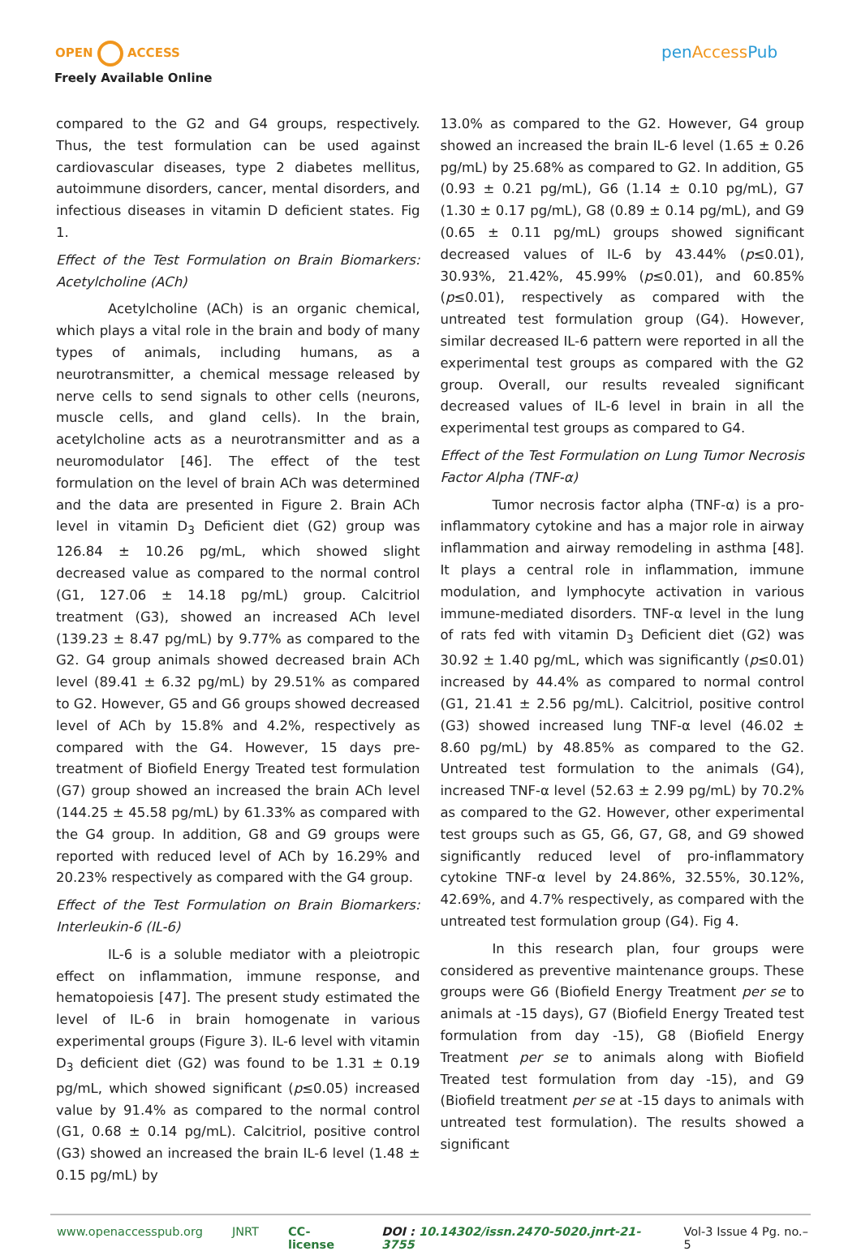OPEN ACCESS
Freely Available Online
pen AccessPub
compared to the G2 and G4 groups, respectively. Thus, the test formulation can be used against cardiovascular diseases, type 2 diabetes mellitus, autoimmune disorders, cancer, mental disorders, and infectious diseases in vitamin D deficient states. Fig 1.
Effect of the Test Formulation on Brain Biomarkers: Acetylcholine (ACh)
Acetylcholine (ACh) is an organic chemical, which plays a vital role in the brain and body of many types of animals, including humans, as a neurotransmitter, a chemical message released by nerve cells to send signals to other cells (neurons, muscle cells, and gland cells). In the brain, acetylcholine acts as a neurotransmitter and as a neuromodulator [46]. The effect of the test formulation on the level of brain ACh was determined and the data are presented in Figure 2. Brain ACh level in vitamin D<sub>3</sub> Deficient diet (G2) group was 126.84 ± 10.26 pg/mL, which showed slight decreased value as compared to the normal control (G1, 127.06 ± 14.18 pg/mL) group. Calcitriol treatment (G3), showed an increased ACh level (139.23 ± 8.47 pg/mL) by 9.77% as compared to the G2. G4 group animals showed decreased brain ACh level (89.41 ± 6.32 pg/mL) by 29.51% as compared to G2. However, G5 and G6 groups showed decreased level of ACh by 15.8% and 4.2%, respectively as compared with the G4. However, 15 days pre-treatment of Biofield Energy Treated test formulation (G7) group showed an increased the brain ACh level (144.25 ± 45.58 pg/mL) by 61.33% as compared with the G4 group. In addition, G8 and G9 groups were reported with reduced level of ACh by 16.29% and 20.23% respectively as compared with the G4 group.
Effect of the Test Formulation on Brain Biomarkers: Interleukin-6 (IL-6)
IL-6 is a soluble mediator with a pleiotropic effect on inflammation, immune response, and hematopoiesis [47]. The present study estimated the level of IL-6 in brain homogenate in various experimental groups (Figure 3). IL-6 level with vitamin D<sub>3</sub> deficient diet (G2) was found to be 1.31 ± 0.19 pg/mL, which showed significant (p≤0.05) increased value by 91.4% as compared to the normal control (G1, 0.68 ± 0.14 pg/mL). Calcitriol, positive control (G3) showed an increased the brain IL-6 level (1.48 ± 0.15 pg/mL) by
13.0% as compared to the G2. However, G4 group showed an increased the brain IL-6 level (1.65 ± 0.26 pg/mL) by 25.68% as compared to G2. In addition, G5 (0.93 ± 0.21 pg/mL), G6 (1.14 ± 0.10 pg/mL), G7 (1.30 ± 0.17 pg/mL), G8 (0.89 ± 0.14 pg/mL), and G9 (0.65 ± 0.11 pg/mL) groups showed significant decreased values of IL-6 by 43.44% (p≤0.01), 30.93%, 21.42%, 45.99% (p≤0.01), and 60.85% (p≤0.01), respectively as compared with the untreated test formulation group (G4). However, similar decreased IL-6 pattern were reported in all the experimental test groups as compared with the G2 group. Overall, our results revealed significant decreased values of IL-6 level in brain in all the experimental test groups as compared to G4.
Effect of the Test Formulation on Lung Tumor Necrosis Factor Alpha (TNF-α)
Tumor necrosis factor alpha (TNF-α) is a pro-inflammatory cytokine and has a major role in airway inflammation and airway remodeling in asthma [48]. It plays a central role in inflammation, immune modulation, and lymphocyte activation in various immune-mediated disorders. TNF-α level in the lung of rats fed with vitamin D<sub>3</sub> Deficient diet (G2) was 30.92 ± 1.40 pg/mL, which was significantly (p≤0.01) increased by 44.4% as compared to normal control (G1, 21.41 ± 2.56 pg/mL). Calcitriol, positive control (G3) showed increased lung TNF-α level (46.02 ± 8.60 pg/mL) by 48.85% as compared to the G2. Untreated test formulation to the animals (G4), increased TNF-α level (52.63 ± 2.99 pg/mL) by 70.2% as compared to the G2. However, other experimental test groups such as G5, G6, G7, G8, and G9 showed significantly reduced level of pro-inflammatory cytokine TNF-α level by 24.86%, 32.55%, 30.12%, 42.69%, and 4.7% respectively, as compared with the untreated test formulation group (G4). Fig 4.
In this research plan, four groups were considered as preventive maintenance groups. These groups were G6 (Biofield Energy Treatment per se to animals at -15 days), G7 (Biofield Energy Treated test formulation from day -15), G8 (Biofield Energy Treatment per se to animals along with Biofield Treated test formulation from day -15), and G9 (Biofield treatment per se at -15 days to animals with untreated test formulation). The results showed a significant
www.openaccesspub.org JNRT CC-license DOI : 10.14302/issn.2470-5020.jnrt-21-3755 Vol-3 Issue 4 Pg. no.– 5